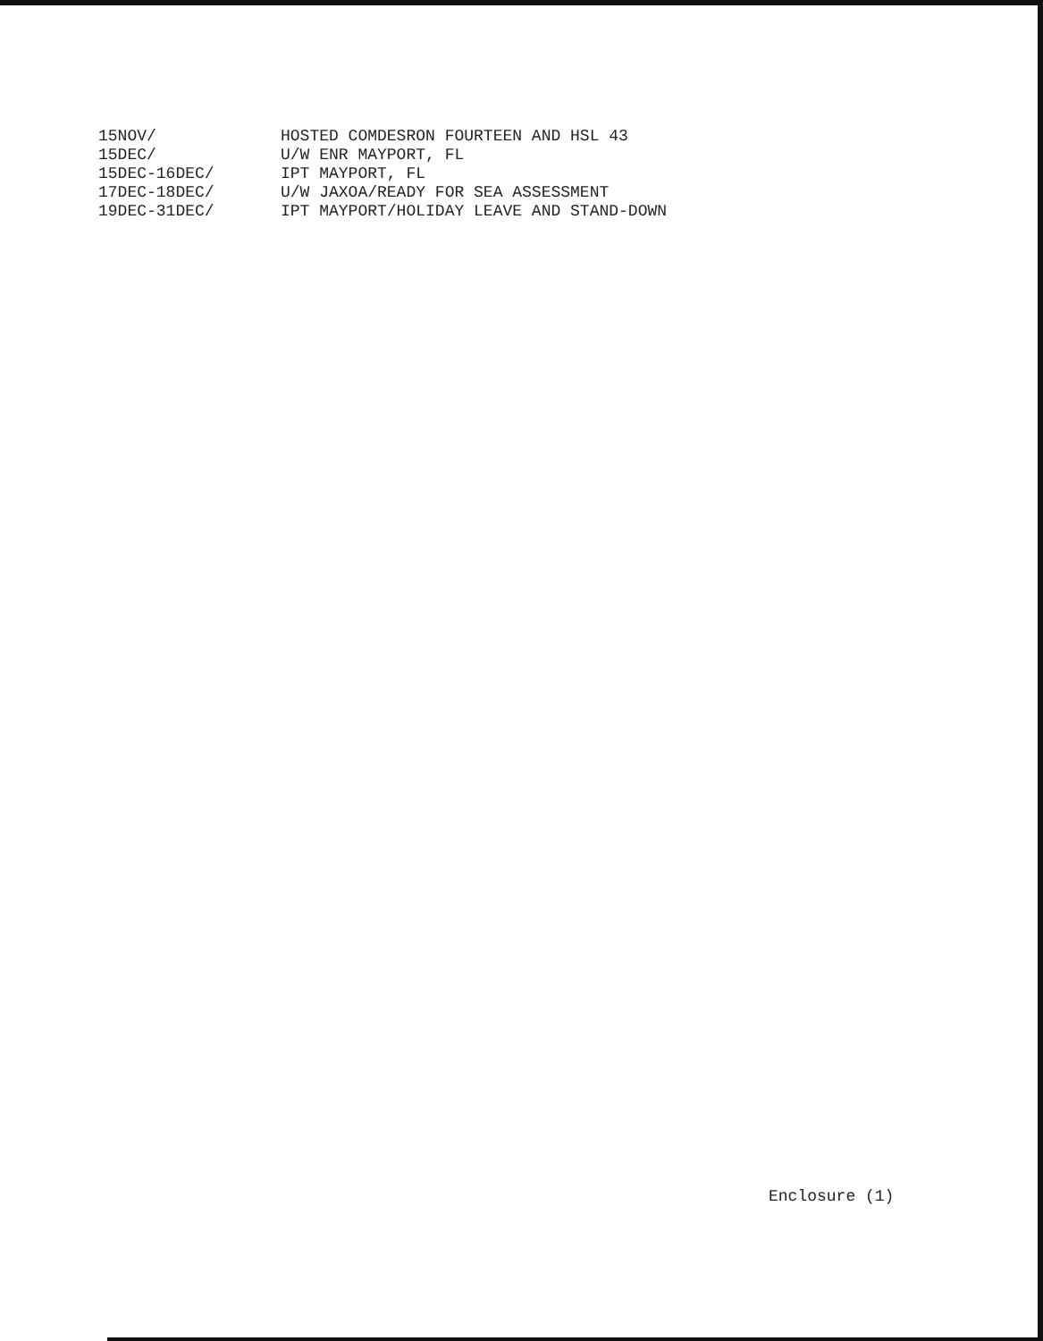15NOV/ HOSTED COMDESRON FOURTEEN AND HSL 43
15DEC/ U/W ENR MAYPORT, FL
15DEC-16DEC/ IPT MAYPORT, FL
17DEC-18DEC/ U/W JAXOA/READY FOR SEA ASSESSMENT
19DEC-31DEC/ IPT MAYPORT/HOLIDAY LEAVE AND STAND-DOWN
Enclosure (1)